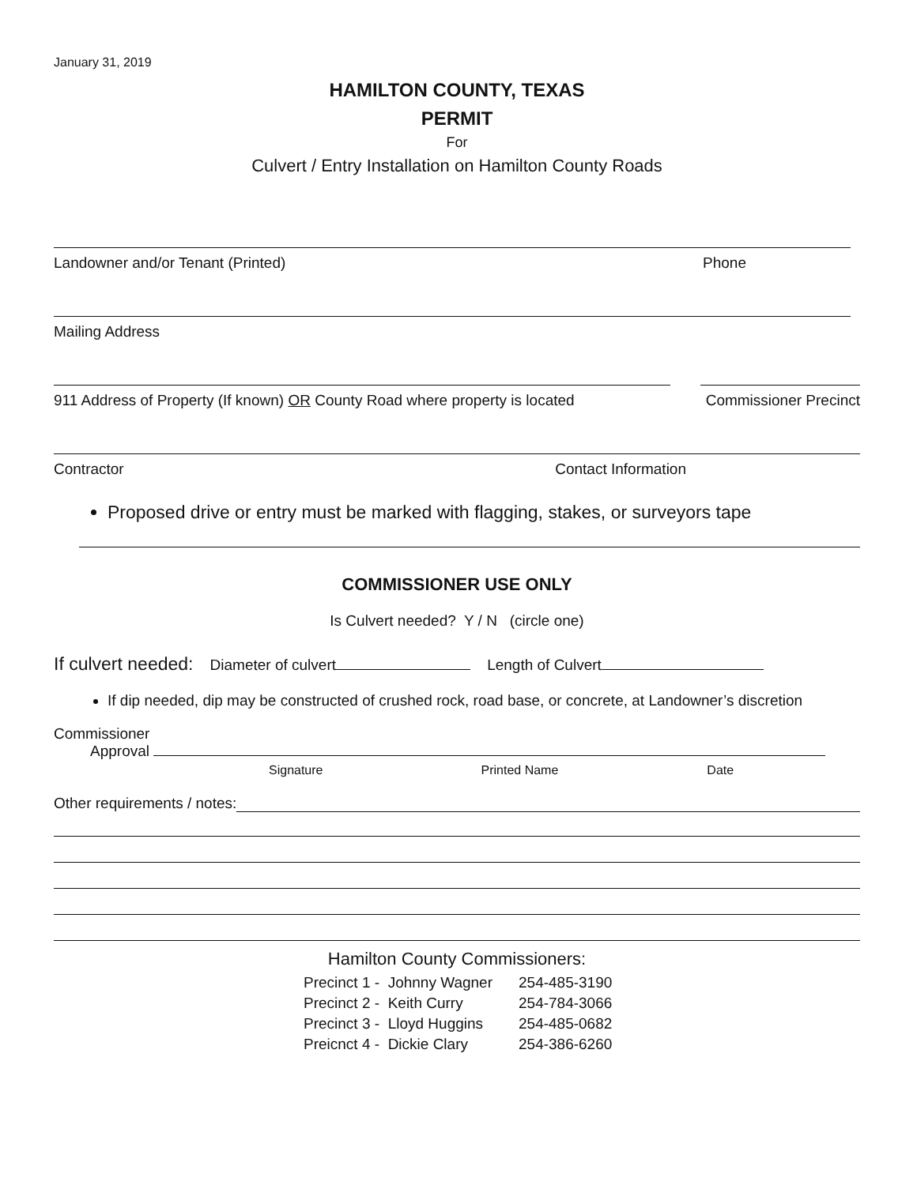January 31, 2019
HAMILTON COUNTY, TEXAS
PERMIT
For
Culvert / Entry Installation on Hamilton County Roads
Landowner and/or Tenant (Printed) Phone
Mailing Address
911 Address of Property (If known) OR County Road where property is located Commissioner Precinct
Contractor Contact Information
Proposed drive or entry must be marked with flagging, stakes, or surveyors tape
COMMISSIONER USE ONLY
Is Culvert needed? Y / N (circle one)
If culvert needed: Diameter of culvert Length of Culvert
If dip needed, dip may be constructed of crushed rock, road base, or concrete, at Landowner’s discretion
Commissioner
Approval
Signature Printed Name Date
Other requirements / notes:
Hamilton County Commissioners:
Precinct 1 - Johnny Wagner 254-485-3190
Precinct 2 - Keith Curry 254-784-3066
Precinct 3 - Lloyd Huggins 254-485-0682
Preicnct 4 - Dickie Clary 254-386-6260